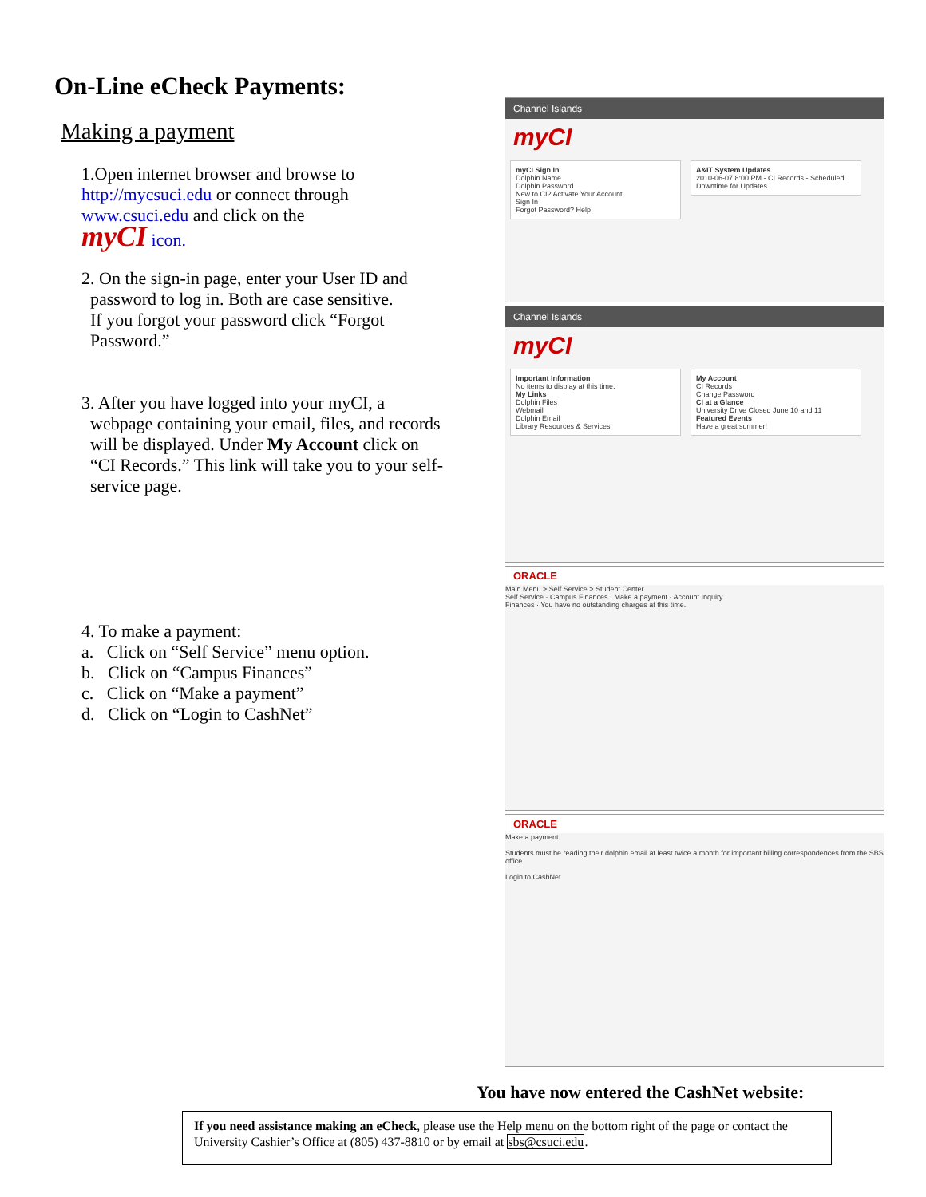On-Line eCheck Payments:
Making a payment
1.Open internet browser and browse to
http://mycsuci.edu or connect through
www.csuci.edu and click on the
myCI icon.
2. On the sign-in page, enter your User ID and
password to log in. Both are case sensitive.
If you forgot your password click “Forgot
Password.”
3. After you have logged into your myCI, a
webpage containing your email, files, and records
will be displayed. Under My Account click on
“CI Records.” This link will take you to your self-
service page.
4. To make a payment:
a. Click on “Self Service” menu option.
b. Click on “Campus Finances”
c. Click on “Make a payment”
d. Click on “Login to CashNet”
Channel Islands
myCI
myCI Sign In
Dolphin Name
Dolphin Password
New to CI? Activate Your Account
Sign In
Forgot Password? Help
A&IT System Updates
2010-06-07 8:00 PM - CI Records - Scheduled Downtime for Updates
Channel Islands
myCI
Important Information
No items to display at this time.
My Links
Dolphin Files
Webmail
Dolphin Email
Library Resources & Services
My Account
CI Records
Change Password
CI at a Glance
University Drive Closed June 10 and 11
Featured Events
Have a great summer!
ORACLE
Main Menu > Self Service > Student Center
Self Service · Campus Finances · Make a payment · Account Inquiry
Finances · You have no outstanding charges at this time.
ORACLE
Make a payment
Students must be reading their dolphin email at least twice a month for important billing correspondences from the SBS office.
Login to CashNet
You have now entered the CashNet website:
If you need assistance making an eCheck, please use the Help menu on the bottom right of the page or contact the University Cashier’s Office at (805) 437-8810 or by email at sbs@csuci.edu.